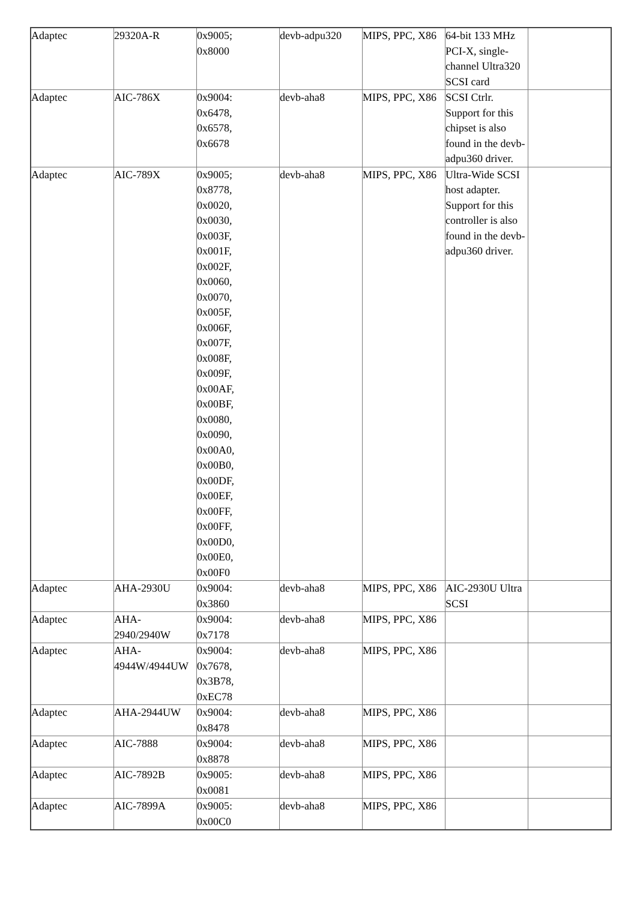| Adaptec | 29320A-R | 0x9005; 0x8000 | devb-adpu320 | MIPS, PPC, X86 | 64-bit 133 MHz PCI-X, single-channel Ultra320 SCSI card | |
| Adaptec | AIC-786X | 0x9004: 0x6478, 0x6578, 0x6678 | devb-aha8 | MIPS, PPC, X86 | SCSI Ctrlr. Support for this chipset is also found in the devb-adpu360 driver. | |
| Adaptec | AIC-789X | 0x9005; 0x8778, 0x0020, 0x0030, 0x003F, 0x001F, 0x002F, 0x0060, 0x0070, 0x005F, 0x006F, 0x007F, 0x008F, 0x009F, 0x00AF, 0x00BF, 0x0080, 0x0090, 0x00A0, 0x00B0, 0x00DF, 0x00EF, 0x00FF, 0x00FF, 0x00D0, 0x00E0, 0x00F0 | devb-aha8 | MIPS, PPC, X86 | Ultra-Wide SCSI host adapter. Support for this controller is also found in the devb-adpu360 driver. | |
| Adaptec | AHA-2930U | 0x9004: 0x3860 | devb-aha8 | MIPS, PPC, X86 | AIC-2930U Ultra SCSI | |
| Adaptec | AHA-2940/2940W | 0x9004: 0x7178 | devb-aha8 | MIPS, PPC, X86 | | |
| Adaptec | AHA-4944W/4944UW | 0x9004: 0x7678, 0x3B78, 0xEC78 | devb-aha8 | MIPS, PPC, X86 | | |
| Adaptec | AHA-2944UW | 0x9004: 0x8478 | devb-aha8 | MIPS, PPC, X86 | | |
| Adaptec | AIC-7888 | 0x9004: 0x8878 | devb-aha8 | MIPS, PPC, X86 | | |
| Adaptec | AIC-7892B | 0x9005: 0x0081 | devb-aha8 | MIPS, PPC, X86 | | |
| Adaptec | AIC-7899A | 0x9005: 0x00C0 | devb-aha8 | MIPS, PPC, X86 | | |